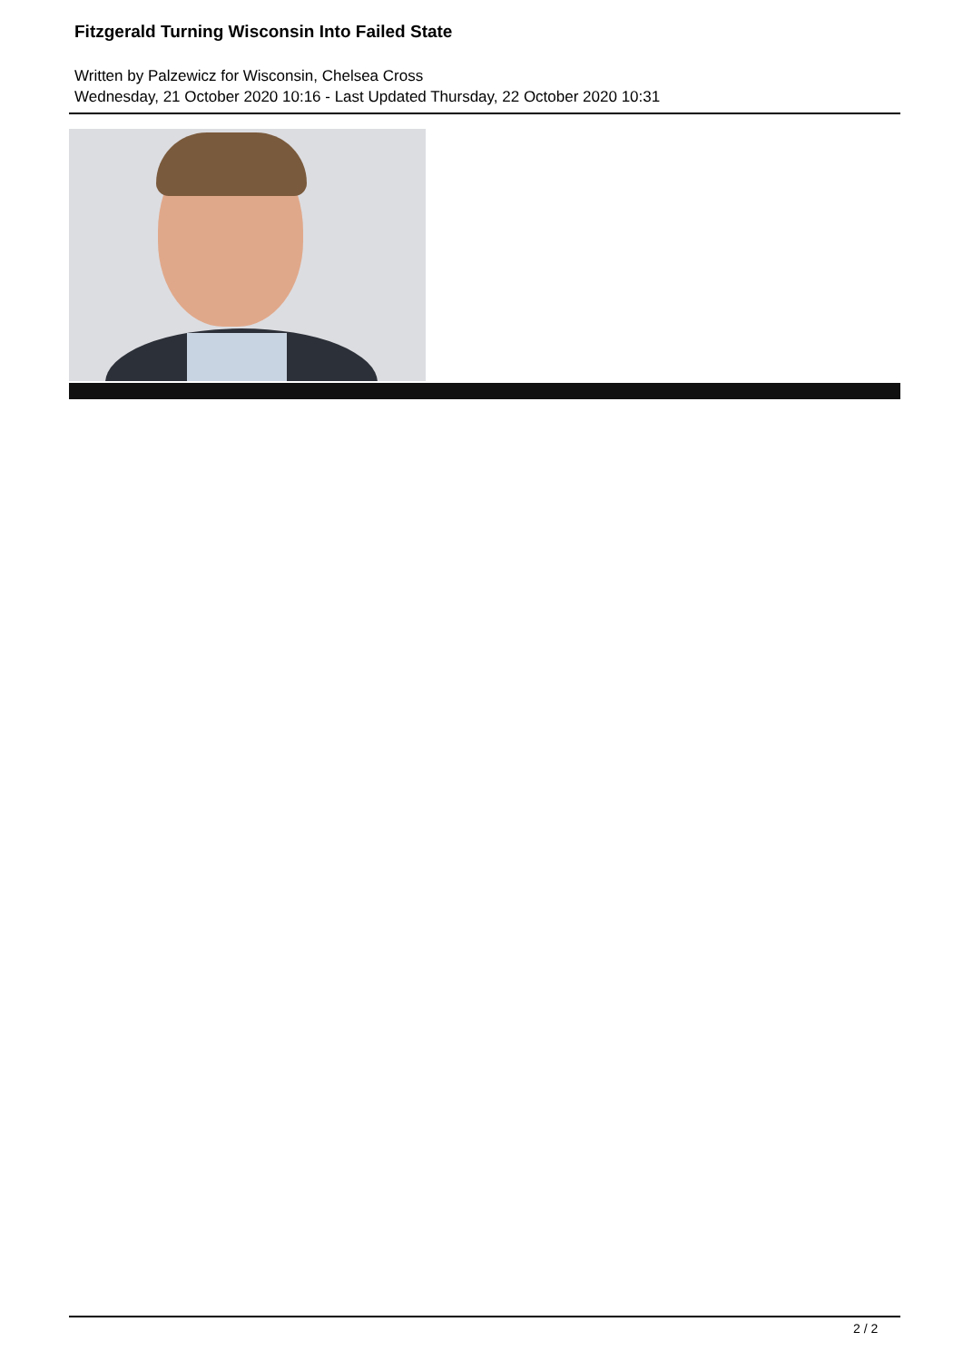Fitzgerald Turning Wisconsin Into Failed State
Written by Palzewicz for Wisconsin, Chelsea Cross
Wednesday, 21 October 2020 10:16 - Last Updated Thursday, 22 October 2020 10:31
2 / 2